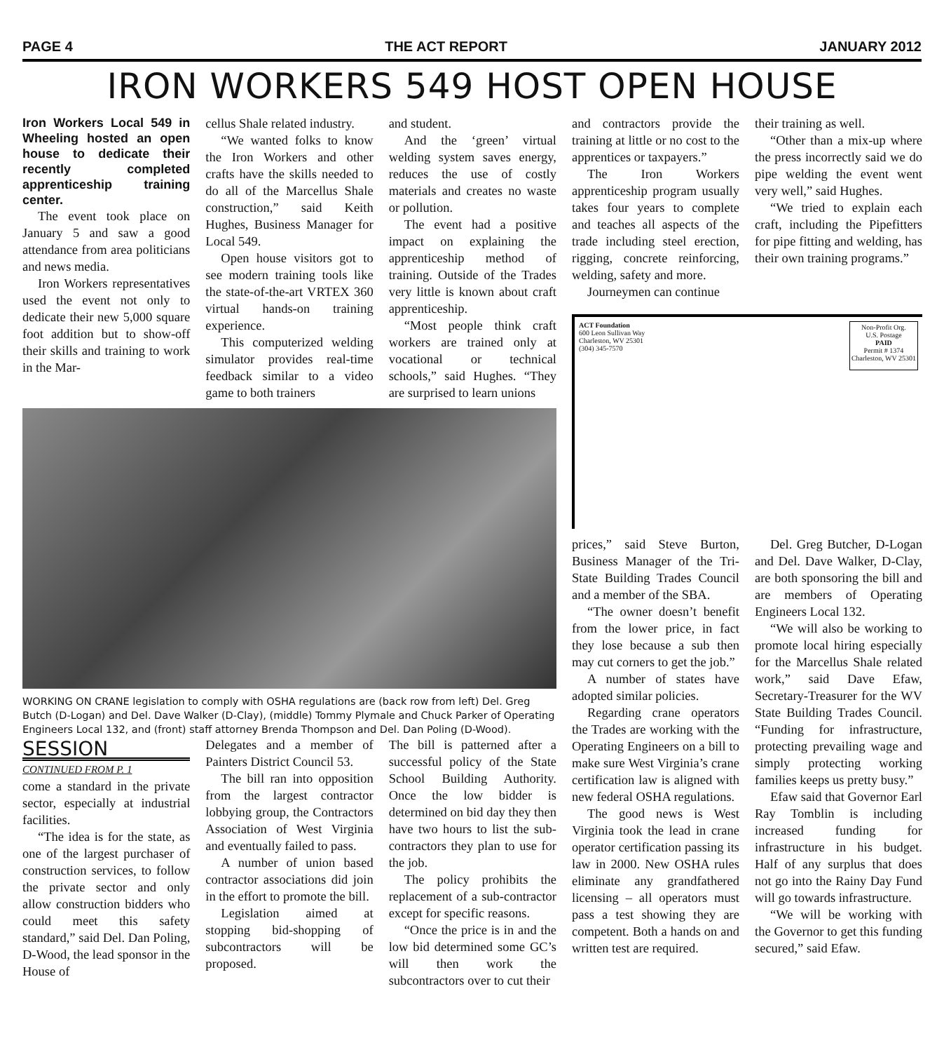PAGE 4 THE ACT REPORT JANUARY 2012
IRON WORKERS 549 HOST OPEN HOUSE
Iron Workers Local 549 in Wheeling hosted an open house to dedicate their recently completed apprenticeship training center.
The event took place on January 5 and saw a good attendance from area politicians and news media.
Iron Workers representatives used the event not only to dedicate their new 5,000 square foot addition but to show-off their skills and training to work in the Mar-
cellus Shale related industry.
“We wanted folks to know the Iron Workers and other crafts have the skills needed to do all of the Marcellus Shale construction,” said Keith Hughes, Business Manager for Local 549.
Open house visitors got to see modern training tools like the state-of-the-art VRTEX 360 virtual hands-on training experience.
This computerized welding simulator provides real-time feedback similar to a video game to both trainers
and student.
And the ‘green’ virtual welding system saves energy, reduces the use of costly materials and creates no waste or pollution.
The event had a positive impact on explaining the apprenticeship method of training. Outside of the Trades very little is known about craft apprenticeship.
“Most people think craft workers are trained only at vocational or technical schools,” said Hughes. “They are surprised to learn unions
WORKING ON CRANE legislation to comply with OSHA regulations are (back row from left) Del. Greg Butch (D-Logan) and Del. Dave Walker (D-Clay), (middle) Tommy Plymale and Chuck Parker of Operating Engineers Local 132, and (front) staff attorney Brenda Thompson and Del. Dan Poling (D-Wood).
SESSION
CONTINUED FROM P. 1
come a standard in the private sector, especially at industrial facilities.
“The idea is for the state, as one of the largest purchaser of construction services, to follow the private sector and only allow construction bidders who could meet this safety standard,” said Del. Dan Poling, D-Wood, the lead sponsor in the House of
Delegates and a member of Painters District Council 53.
The bill ran into opposition from the largest contractor lobbying group, the Contractors Association of West Virginia and eventually failed to pass.
A number of union based contractor associations did join in the effort to promote the bill.
Legislation aimed at stopping bid-shopping of subcontractors will be proposed.
The bill is patterned after a successful policy of the State School Building Authority. Once the low bidder is determined on bid day they then have two hours to list the sub-contractors they plan to use for the job.
The policy prohibits the replacement of a sub-contractor except for specific reasons.
“Once the price is in and the low bid determined some GC’s will then work the subcontractors over to cut their
and contractors provide the training at little or no cost to the apprentices or taxpayers.”
The Iron Workers apprenticeship program usually takes four years to complete and teaches all aspects of the trade including steel erection, rigging, concrete reinforcing, welding, safety and more.
Journeymen can continue
their training as well.
“Other than a mix-up where the press incorrectly said we do pipe welding the event went very well,” said Hughes.
“We tried to explain each craft, including the Pipefitters for pipe fitting and welding, has their own training programs.”
ACT Foundation
600 Leon Sullivan Way
Charleston, WV 25301
(304) 345-7570
Non-Profit Org.
U.S. Postage
PAID
Permit # 1374
Charleston, WV 25301
prices,” said Steve Burton, Business Manager of the Tri-State Building Trades Council and a member of the SBA.
“The owner doesn’t benefit from the lower price, in fact they lose because a sub then may cut corners to get the job.”
A number of states have adopted similar policies.
Regarding crane operators the Trades are working with the Operating Engineers on a bill to make sure West Virginia’s crane certification law is aligned with new federal OSHA regulations.
The good news is West Virginia took the lead in crane operator certification passing its law in 2000. New OSHA rules eliminate any grandfathered licensing – all operators must pass a test showing they are competent. Both a hands on and written test are required.
Del. Greg Butcher, D-Logan and Del. Dave Walker, D-Clay, are both sponsoring the bill and are members of Operating Engineers Local 132.
“We will also be working to promote local hiring especially for the Marcellus Shale related work,” said Dave Efaw, Secretary-Treasurer for the WV State Building Trades Council. “Funding for infrastructure, protecting prevailing wage and simply protecting working families keeps us pretty busy.”
Efaw said that Governor Earl Ray Tomblin is including increased funding for infrastructure in his budget. Half of any surplus that does not go into the Rainy Day Fund will go towards infrastructure.
“We will be working with the Governor to get this funding secured,” said Efaw.